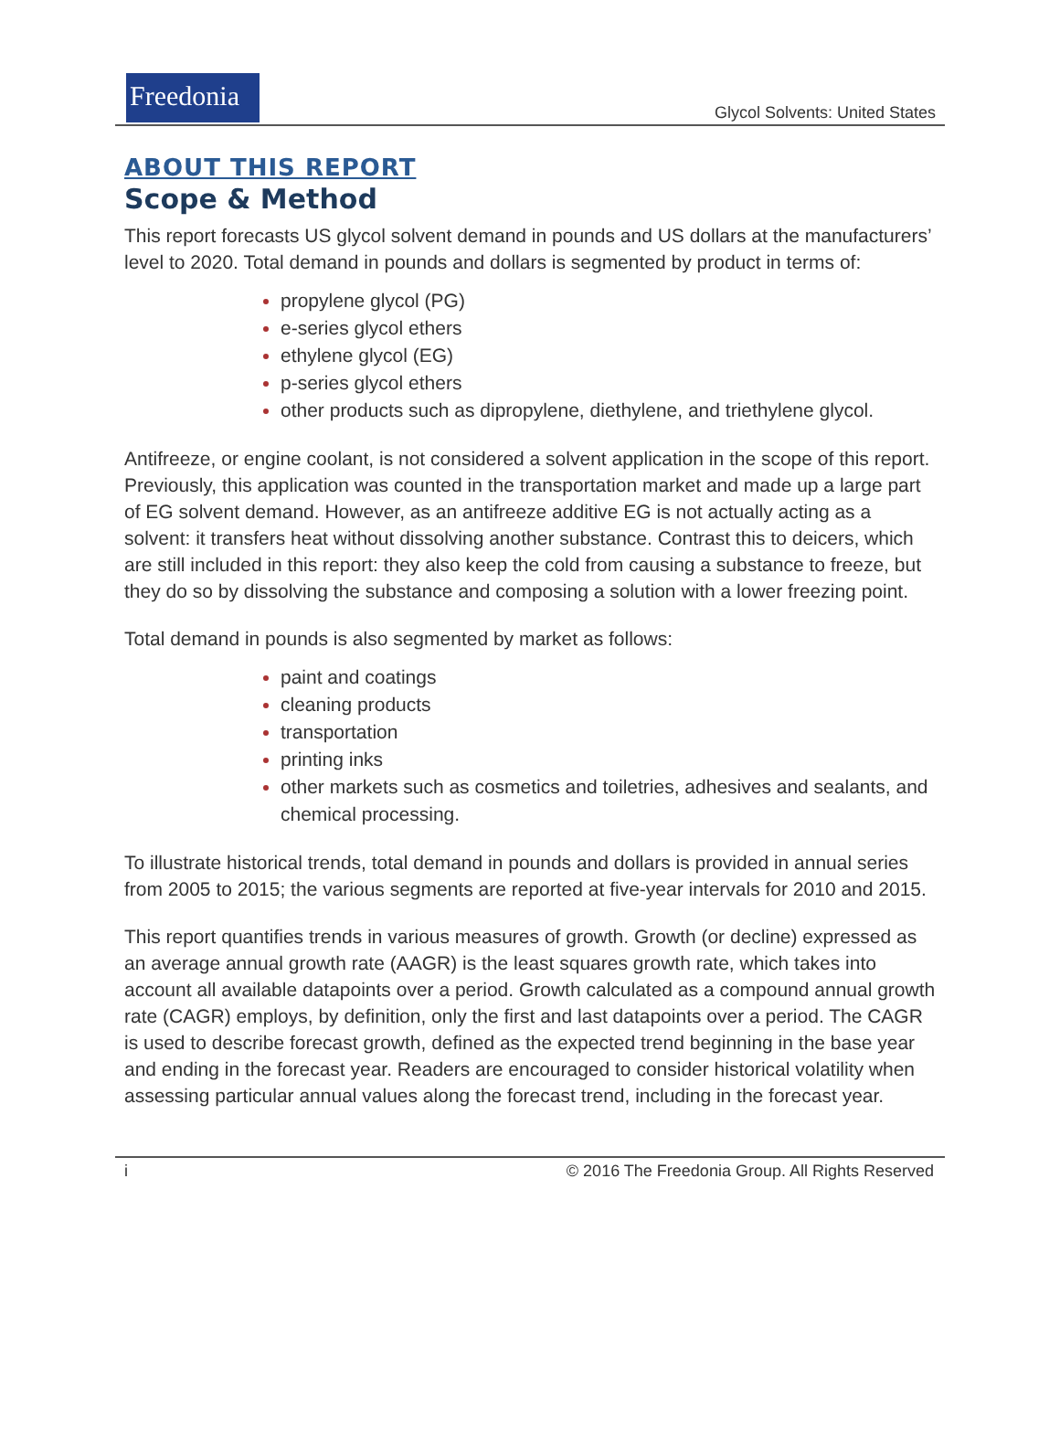Freedonia
Glycol Solvents: United States
ABOUT THIS REPORT
Scope & Method
This report forecasts US glycol solvent demand in pounds and US dollars at the manufacturers’ level to 2020. Total demand in pounds and dollars is segmented by product in terms of:
propylene glycol (PG)
e-series glycol ethers
ethylene glycol (EG)
p-series glycol ethers
other products such as dipropylene, diethylene, and triethylene glycol.
Antifreeze, or engine coolant, is not considered a solvent application in the scope of this report. Previously, this application was counted in the transportation market and made up a large part of EG solvent demand. However, as an antifreeze additive EG is not actually acting as a solvent: it transfers heat without dissolving another substance. Contrast this to deicers, which are still included in this report: they also keep the cold from causing a substance to freeze, but they do so by dissolving the substance and composing a solution with a lower freezing point.
Total demand in pounds is also segmented by market as follows:
paint and coatings
cleaning products
transportation
printing inks
other markets such as cosmetics and toiletries, adhesives and sealants, and chemical processing.
To illustrate historical trends, total demand in pounds and dollars is provided in annual series from 2005 to 2015; the various segments are reported at five-year intervals for 2010 and 2015.
This report quantifies trends in various measures of growth. Growth (or decline) expressed as an average annual growth rate (AAGR) is the least squares growth rate, which takes into account all available datapoints over a period. Growth calculated as a compound annual growth rate (CAGR) employs, by definition, only the first and last datapoints over a period. The CAGR is used to describe forecast growth, defined as the expected trend beginning in the base year and ending in the forecast year. Readers are encouraged to consider historical volatility when assessing particular annual values along the forecast trend, including in the forecast year.
i © 2016 The Freedonia Group. All Rights Reserved